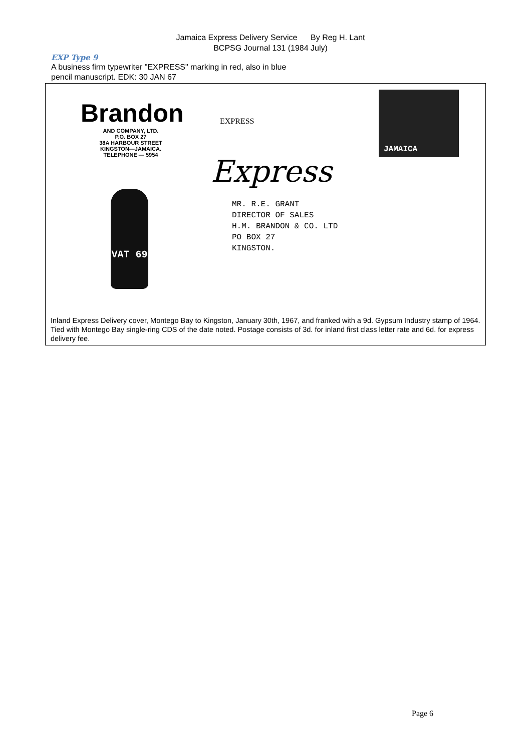Jamaica Express Delivery Service By Reg H. Lant
BCPSG Journal 131 (1984 July)
EXP Type 9
A business firm typewriter "EXPRESS" marking in red, also in blue
pencil manuscript. EDK: 30 JAN 67
Brandon
AND COMPANY, LTD.
P.O. BOX 27
38A HARBOUR STREET
KINGSTON—JAMAICA.
TELEPHONE — 5954
VAT 69
EXPRESS
Express
JAMAICA
MR. R.E. GRANT
DIRECTOR OF SALES
H.M. BRANDON & CO. LTD
PO BOX 27
KINGSTON.
Inland Express Delivery cover, Montego Bay to Kingston, January 30th, 1967, and franked with a 9d. Gypsum Industry stamp of 1964. Tied with Montego Bay single-ring CDS of the date noted. Postage consists of 3d. for inland first class letter rate and 6d. for express delivery fee.
Page 6